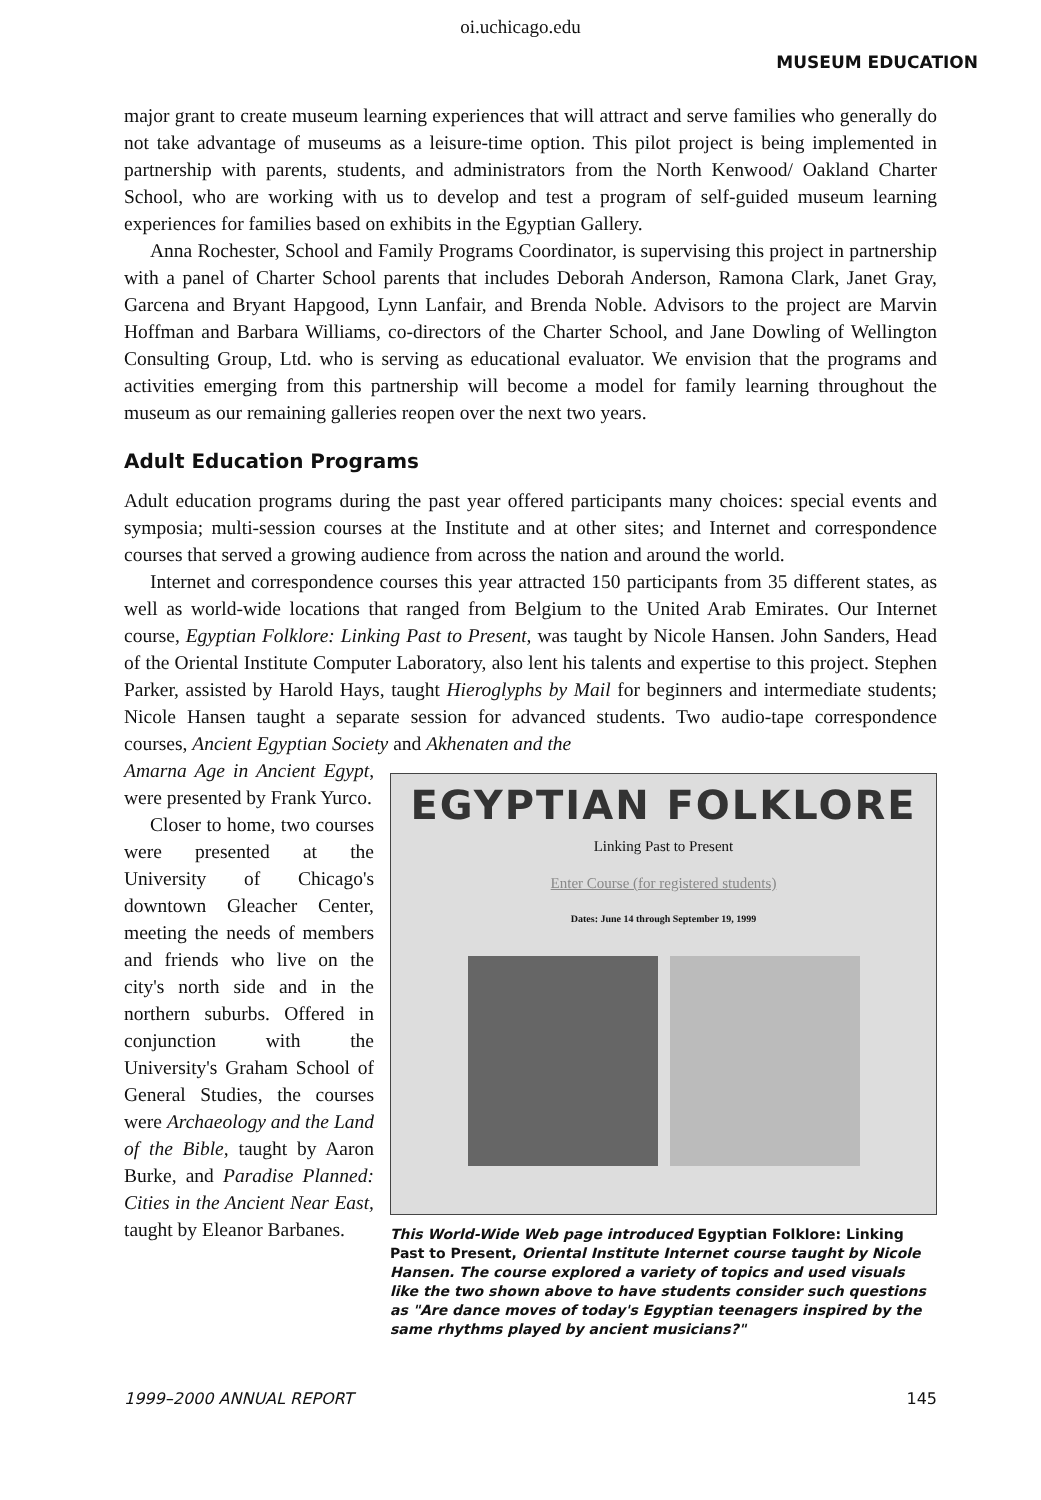oi.uchicago.edu
MUSEUM EDUCATION
major grant to create museum learning experiences that will attract and serve families who generally do not take advantage of museums as a leisure-time option. This pilot project is being implemented in partnership with parents, students, and administrators from the North Kenwood/ Oakland Charter School, who are working with us to develop and test a program of self-guided museum learning experiences for families based on exhibits in the Egyptian Gallery.
Anna Rochester, School and Family Programs Coordinator, is supervising this project in partnership with a panel of Charter School parents that includes Deborah Anderson, Ramona Clark, Janet Gray, Garcena and Bryant Hapgood, Lynn Lanfair, and Brenda Noble. Advisors to the project are Marvin Hoffman and Barbara Williams, co-directors of the Charter School, and Jane Dowling of Wellington Consulting Group, Ltd. who is serving as educational evaluator. We envision that the programs and activities emerging from this partnership will become a model for family learning throughout the museum as our remaining galleries reopen over the next two years.
Adult Education Programs
Adult education programs during the past year offered participants many choices: special events and symposia; multi-session courses at the Institute and at other sites; and Internet and correspondence courses that served a growing audience from across the nation and around the world.
Internet and correspondence courses this year attracted 150 participants from 35 different states, as well as world-wide locations that ranged from Belgium to the United Arab Emirates. Our Internet course, Egyptian Folklore: Linking Past to Present, was taught by Nicole Hansen. John Sanders, Head of the Oriental Institute Computer Laboratory, also lent his talents and expertise to this project. Stephen Parker, assisted by Harold Hays, taught Hieroglyphs by Mail for beginners and intermediate students; Nicole Hansen taught a separate session for advanced students. Two audio-tape correspondence courses, Ancient Egyptian Society and Akhenaten and the
Amarna Age in Ancient Egypt, were presented by Frank Yurco.
Closer to home, two courses were presented at the University of Chicago's downtown Gleacher Center, meeting the needs of members and friends who live on the city's north side and in the northern suburbs. Offered in conjunction with the University's Graham School of General Studies, the courses were Archaeology and the Land of the Bible, taught by Aaron Burke, and Paradise Planned: Cities in the Ancient Near East, taught by Eleanor Barbanes.
EGYPTIAN FOLKLORE
Linking Past to Present
Enter Course (for registered students)
Dates: June 14 through September 19, 1999
This World-Wide Web page introduced Egyptian Folklore: Linking Past to Present, Oriental Institute Internet course taught by Nicole Hansen. The course explored a variety of topics and used visuals like the two shown above to have students consider such questions as "Are dance moves of today's Egyptian teenagers inspired by the same rhythms played by ancient musicians?"
1999–2000 ANNUAL REPORT 145